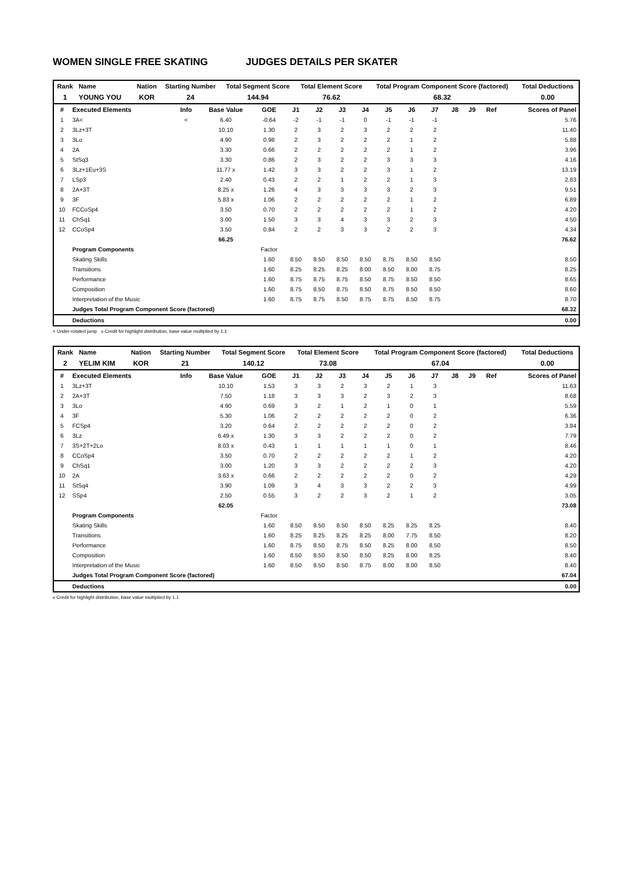WOMEN SINGLE FREE SKATING JUDGES DETAILS PER SKATER
| Rank | Name | | Nation | Starting Number | Total Segment Score | Total Element Score | Total Program Component Score (factored) | Total Deductions |
| --- | --- | --- | --- | --- | --- | --- | --- | --- |
| 1 | YOUNG YOU | | KOR | 24 | 144.94 | 76.62 | 68.32 | 0.00 |
| # | Executed Elements | Info | Base Value | GOE | J1 | J2 | J3 | J4 | J5 | J6 | J7 | J8 | J9 | Ref | Scores of Panel |
| --- | --- | --- | --- | --- | --- | --- | --- | --- | --- | --- | --- | --- | --- | --- | --- |
| 1 | 3A< | < | 6.40 | -0.64 | -2 | -1 | -1 | 0 | -1 | -1 | -1 | | | | 5.76 |
| 2 | 3Lz+3T | | 10.10 | 1.30 | 2 | 3 | 2 | 3 | 2 | 2 | 2 | | | | 11.40 |
| 3 | 3Lo | | 4.90 | 0.98 | 2 | 3 | 2 | 2 | 2 | 1 | 2 | | | | 5.88 |
| 4 | 2A | | 3.30 | 0.66 | 2 | 2 | 2 | 2 | 2 | 1 | 2 | | | | 3.96 |
| 5 | StSq3 | | 3.30 | 0.86 | 2 | 3 | 2 | 2 | 3 | 3 | 3 | | | | 4.16 |
| 6 | 3Lz+1Eu+3S | | 11.77 x | 1.42 | 3 | 3 | 2 | 2 | 3 | 1 | 2 | | | | 13.19 |
| 7 | LSp3 | | 2.40 | 0.43 | 2 | 2 | 1 | 2 | 2 | 1 | 3 | | | | 2.83 |
| 8 | 2A+3T | | 8.25 x | 1.26 | 4 | 3 | 3 | 3 | 3 | 2 | 3 | | | | 9.51 |
| 9 | 3F | | 5.83 x | 1.06 | 2 | 2 | 2 | 2 | 2 | 1 | 2 | | | | 6.89 |
| 10 | FCCoSp4 | | 3.50 | 0.70 | 2 | 2 | 2 | 2 | 2 | 1 | 2 | | | | 4.20 |
| 11 | ChSq1 | | 3.00 | 1.50 | 3 | 3 | 4 | 3 | 3 | 2 | 3 | | | | 4.50 |
| 12 | CCoSp4 | | 3.50 | 0.84 | 2 | 2 | 3 | 3 | 2 | 2 | 3 | | | | 4.34 |
| | | | 66.25 | | | | | | | | | | | | 76.62 |
| | Program Components | | | Factor | | | | | | | | | | | |
| | Skating Skills | | | 1.60 | 8.50 | 8.50 | 8.50 | 8.50 | 8.75 | 8.50 | 8.50 | | | | 8.50 |
| | Transitions | | | 1.60 | 8.25 | 8.25 | 8.25 | 8.00 | 8.50 | 8.00 | 8.75 | | | | 8.25 |
| | Performance | | | 1.60 | 8.75 | 8.75 | 8.75 | 8.50 | 8.75 | 8.50 | 8.50 | | | | 8.65 |
| | Composition | | | 1.60 | 8.75 | 8.50 | 8.75 | 8.50 | 8.75 | 8.50 | 8.50 | | | | 8.60 |
| | Interpretation of the Music | | | 1.60 | 8.75 | 8.75 | 8.50 | 8.75 | 8.75 | 8.50 | 8.75 | | | | 8.70 |
| | Judges Total Program Component Score (factored) | | | | | | | | | | | | | | 68.32 |
| | Deductions | | | | | | | | | | | | | | 0.00 |
< Under-rotated jump x Credit for highlight distribution, base value multiplied by 1.1
| Rank | Name | | Nation | Starting Number | Total Segment Score | Total Element Score | Total Program Component Score (factored) | Total Deductions |
| --- | --- | --- | --- | --- | --- | --- | --- | --- |
| 2 | YELIM KIM | | KOR | 21 | 140.12 | 73.08 | 67.04 | 0.00 |
| # | Executed Elements | Info | Base Value | GOE | J1 | J2 | J3 | J4 | J5 | J6 | J7 | J8 | J9 | Ref | Scores of Panel |
| --- | --- | --- | --- | --- | --- | --- | --- | --- | --- | --- | --- | --- | --- | --- | --- |
| 1 | 3Lz+3T | | 10.10 | 1.53 | 3 | 3 | 2 | 3 | 2 | 1 | 3 | | | | 11.63 |
| 2 | 2A+3T | | 7.50 | 1.18 | 3 | 3 | 3 | 2 | 3 | 2 | 3 | | | | 8.68 |
| 3 | 3Lo | | 4.90 | 0.69 | 3 | 2 | 1 | 2 | 1 | 0 | 1 | | | | 5.59 |
| 4 | 3F | | 5.30 | 1.06 | 2 | 2 | 2 | 2 | 2 | 0 | 2 | | | | 6.36 |
| 5 | FCSp4 | | 3.20 | 0.64 | 2 | 2 | 2 | 2 | 2 | 0 | 2 | | | | 3.84 |
| 6 | 3Lz | | 6.49 x | 1.30 | 3 | 3 | 2 | 2 | 2 | 0 | 2 | | | | 7.79 |
| 7 | 3S+2T+2Lo | | 8.03 x | 0.43 | 1 | 1 | 1 | 1 | 1 | 0 | 1 | | | | 8.46 |
| 8 | CCoSp4 | | 3.50 | 0.70 | 2 | 2 | 2 | 2 | 2 | 1 | 2 | | | | 4.20 |
| 9 | ChSq1 | | 3.00 | 1.20 | 3 | 3 | 2 | 2 | 2 | 2 | 3 | | | | 4.20 |
| 10 | 2A | | 3.63 x | 0.66 | 2 | 2 | 2 | 2 | 2 | 0 | 2 | | | | 4.29 |
| 11 | StSq4 | | 3.90 | 1.09 | 3 | 4 | 3 | 3 | 2 | 2 | 3 | | | | 4.99 |
| 12 | SSp4 | | 2.50 | 0.55 | 3 | 2 | 2 | 3 | 2 | 1 | 2 | | | | 3.05 |
| | | | 62.05 | | | | | | | | | | | | 73.08 |
| | Program Components | | | Factor | | | | | | | | | | | |
| | Skating Skills | | | 1.60 | 8.50 | 8.50 | 8.50 | 8.50 | 8.25 | 8.25 | 8.25 | | | | 8.40 |
| | Transitions | | | 1.60 | 8.25 | 8.25 | 8.25 | 8.25 | 8.00 | 7.75 | 8.50 | | | | 8.20 |
| | Performance | | | 1.60 | 8.75 | 8.50 | 8.75 | 8.50 | 8.25 | 8.00 | 8.50 | | | | 8.50 |
| | Composition | | | 1.60 | 8.50 | 8.50 | 8.50 | 8.50 | 8.25 | 8.00 | 8.25 | | | | 8.40 |
| | Interpretation of the Music | | | 1.60 | 8.50 | 8.50 | 8.50 | 8.75 | 8.00 | 8.00 | 8.50 | | | | 8.40 |
| | Judges Total Program Component Score (factored) | | | | | | | | | | | | | | 67.04 |
| | Deductions | | | | | | | | | | | | | | 0.00 |
x Credit for highlight distribution, base value multiplied by 1.1